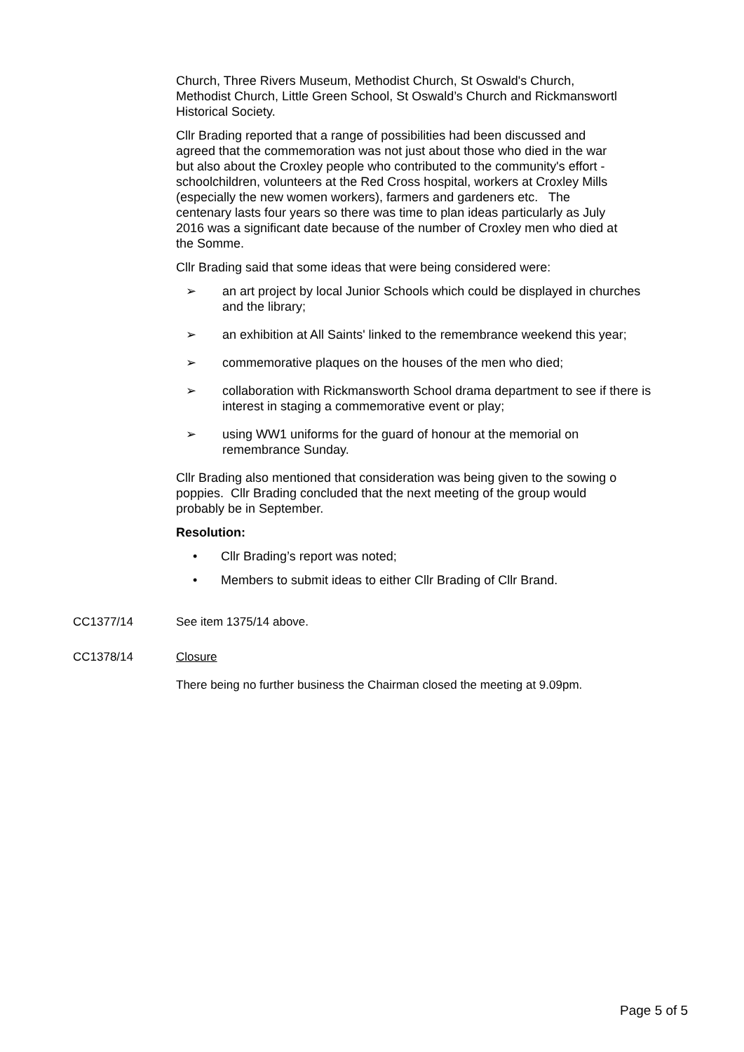Church, Three Rivers Museum, Methodist Church, St Oswald's Church,
Methodist Church, Little Green School, St Oswald’s Church and Rickmanswortl
Historical Society.
Cllr Brading reported that a range of possibilities had been discussed and
agreed that the commemoration was not just about those who died in the war
but also about the Croxley people who contributed to the community's effort -
schoolchildren, volunteers at the Red Cross hospital, workers at Croxley Mills
(especially the new women workers), farmers and gardeners etc. The
centenary lasts four years so there was time to plan ideas particularly as July
2016 was a significant date because of the number of Croxley men who died at
the Somme.
Cllr Brading said that some ideas that were being considered were:
➢ an art project by local Junior Schools which could be displayed in churches and the library;
➢ an exhibition at All Saints' linked to the remembrance weekend this year;
➢ commemorative plaques on the houses of the men who died;
➢ collaboration with Rickmansworth School drama department to see if there is interest in staging a commemorative event or play;
➢ using WW1 uniforms for the guard of honour at the memorial on remembrance Sunday.
Cllr Brading also mentioned that consideration was being given to the sowing o
poppies. Cllr Brading concluded that the next meeting of the group would
probably be in September.
Resolution:
• Cllr Brading’s report was noted;
• Members to submit ideas to either Cllr Brading of Cllr Brand.
CC1377/14 See item 1375/14 above.
CC1378/14 Closure
There being no further business the Chairman closed the meeting at 9.09pm.
Page 5 of 5